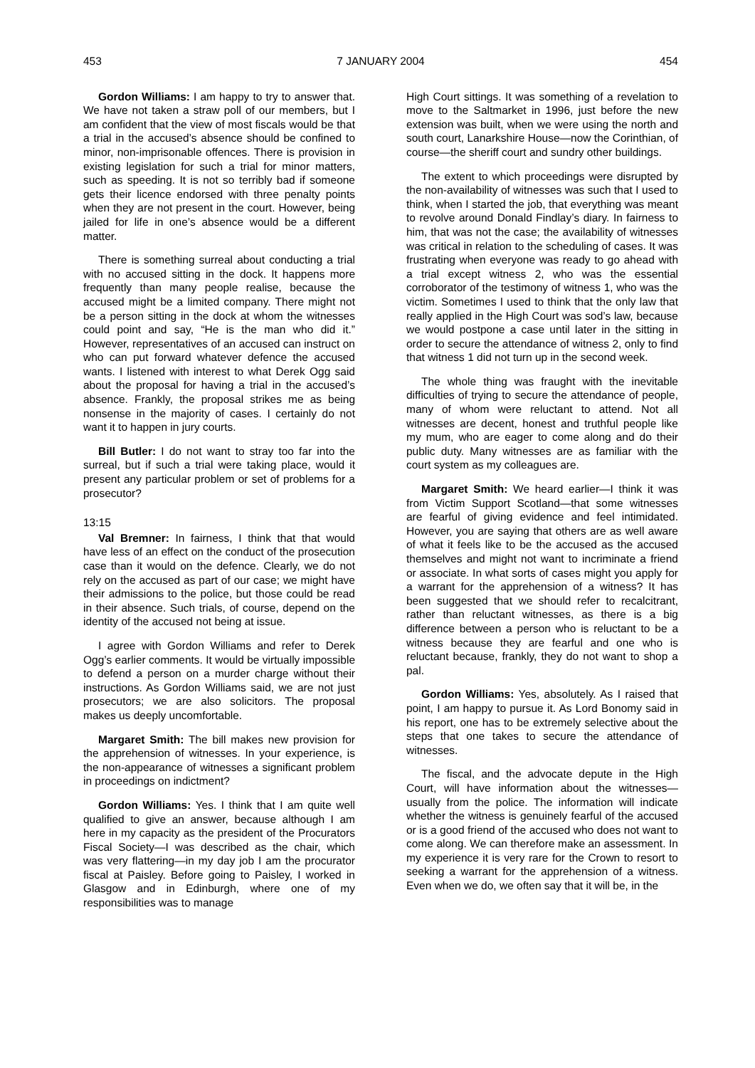453 7 JANUARY 2004 454
Gordon Williams: I am happy to try to answer that. We have not taken a straw poll of our members, but I am confident that the view of most fiscals would be that a trial in the accused’s absence should be confined to minor, non-imprisonable offences. There is provision in existing legislation for such a trial for minor matters, such as speeding. It is not so terribly bad if someone gets their licence endorsed with three penalty points when they are not present in the court. However, being jailed for life in one’s absence would be a different matter.
There is something surreal about conducting a trial with no accused sitting in the dock. It happens more frequently than many people realise, because the accused might be a limited company. There might not be a person sitting in the dock at whom the witnesses could point and say, “He is the man who did it.” However, representatives of an accused can instruct on who can put forward whatever defence the accused wants. I listened with interest to what Derek Ogg said about the proposal for having a trial in the accused’s absence. Frankly, the proposal strikes me as being nonsense in the majority of cases. I certainly do not want it to happen in jury courts.
Bill Butler: I do not want to stray too far into the surreal, but if such a trial were taking place, would it present any particular problem or set of problems for a prosecutor?
13:15
Val Bremner: In fairness, I think that that would have less of an effect on the conduct of the prosecution case than it would on the defence. Clearly, we do not rely on the accused as part of our case; we might have their admissions to the police, but those could be read in their absence. Such trials, of course, depend on the identity of the accused not being at issue.
I agree with Gordon Williams and refer to Derek Ogg’s earlier comments. It would be virtually impossible to defend a person on a murder charge without their instructions. As Gordon Williams said, we are not just prosecutors; we are also solicitors. The proposal makes us deeply uncomfortable.
Margaret Smith: The bill makes new provision for the apprehension of witnesses. In your experience, is the non-appearance of witnesses a significant problem in proceedings on indictment?
Gordon Williams: Yes. I think that I am quite well qualified to give an answer, because although I am here in my capacity as the president of the Procurators Fiscal Society—I was described as the chair, which was very flattering—in my day job I am the procurator fiscal at Paisley. Before going to Paisley, I worked in Glasgow and in Edinburgh, where one of my responsibilities was to manage
High Court sittings. It was something of a revelation to move to the Saltmarket in 1996, just before the new extension was built, when we were using the north and south court, Lanarkshire House—now the Corinthian, of course—the sheriff court and sundry other buildings.
The extent to which proceedings were disrupted by the non-availability of witnesses was such that I used to think, when I started the job, that everything was meant to revolve around Donald Findlay’s diary. In fairness to him, that was not the case; the availability of witnesses was critical in relation to the scheduling of cases. It was frustrating when everyone was ready to go ahead with a trial except witness 2, who was the essential corroborator of the testimony of witness 1, who was the victim. Sometimes I used to think that the only law that really applied in the High Court was sod’s law, because we would postpone a case until later in the sitting in order to secure the attendance of witness 2, only to find that witness 1 did not turn up in the second week.
The whole thing was fraught with the inevitable difficulties of trying to secure the attendance of people, many of whom were reluctant to attend. Not all witnesses are decent, honest and truthful people like my mum, who are eager to come along and do their public duty. Many witnesses are as familiar with the court system as my colleagues are.
Margaret Smith: We heard earlier—I think it was from Victim Support Scotland—that some witnesses are fearful of giving evidence and feel intimidated. However, you are saying that others are as well aware of what it feels like to be the accused as the accused themselves and might not want to incriminate a friend or associate. In what sorts of cases might you apply for a warrant for the apprehension of a witness? It has been suggested that we should refer to recalcitrant, rather than reluctant witnesses, as there is a big difference between a person who is reluctant to be a witness because they are fearful and one who is reluctant because, frankly, they do not want to shop a pal.
Gordon Williams: Yes, absolutely. As I raised that point, I am happy to pursue it. As Lord Bonomy said in his report, one has to be extremely selective about the steps that one takes to secure the attendance of witnesses.
The fiscal, and the advocate depute in the High Court, will have information about the witnesses—usually from the police. The information will indicate whether the witness is genuinely fearful of the accused or is a good friend of the accused who does not want to come along. We can therefore make an assessment. In my experience it is very rare for the Crown to resort to seeking a warrant for the apprehension of a witness. Even when we do, we often say that it will be, in the